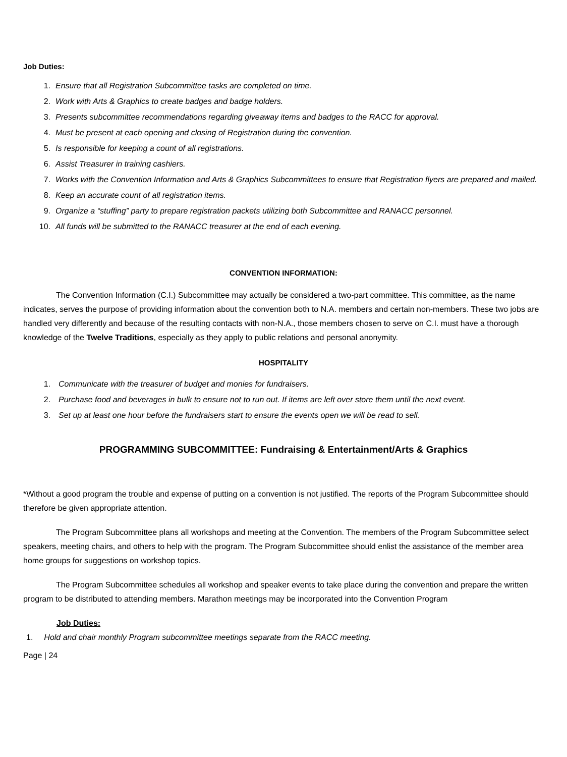Job Duties:
1. Ensure that all Registration Subcommittee tasks are completed on time.
2. Work with Arts & Graphics to create badges and badge holders.
3. Presents subcommittee recommendations regarding giveaway items and badges to the RACC for approval.
4. Must be present at each opening and closing of Registration during the convention.
5. Is responsible for keeping a count of all registrations.
6. Assist Treasurer in training cashiers.
7. Works with the Convention Information and Arts & Graphics Subcommittees to ensure that Registration flyers are prepared and mailed.
8. Keep an accurate count of all registration items.
9. Organize a “stuffing” party to prepare registration packets utilizing both Subcommittee and RANACC personnel.
10. All funds will be submitted to the RANACC treasurer at the end of each evening.
CONVENTION INFORMATION:
The Convention Information (C.I.) Subcommittee may actually be considered a two-part committee. This committee, as the name indicates, serves the purpose of providing information about the convention both to N.A. members and certain non-members. These two jobs are handled very differently and because of the resulting contacts with non-N.A., those members chosen to serve on C.I. must have a thorough knowledge of the Twelve Traditions, especially as they apply to public relations and personal anonymity.
HOSPITALITY
1. Communicate with the treasurer of budget and monies for fundraisers.
2. Purchase food and beverages in bulk to ensure not to run out. If items are left over store them until the next event.
3. Set up at least one hour before the fundraisers start to ensure the events open we will be read to sell.
PROGRAMMING SUBCOMMITTEE: Fundraising & Entertainment/Arts & Graphics
*Without a good program the trouble and expense of putting on a convention is not justified. The reports of the Program Subcommittee should therefore be given appropriate attention.
The Program Subcommittee plans all workshops and meeting at the Convention. The members of the Program Subcommittee select speakers, meeting chairs, and others to help with the program. The Program Subcommittee should enlist the assistance of the member area home groups for suggestions on workshop topics.
The Program Subcommittee schedules all workshop and speaker events to take place during the convention and prepare the written program to be distributed to attending members. Marathon meetings may be incorporated into the Convention Program
Job Duties:
1. Hold and chair monthly Program subcommittee meetings separate from the RACC meeting.
Page | 24